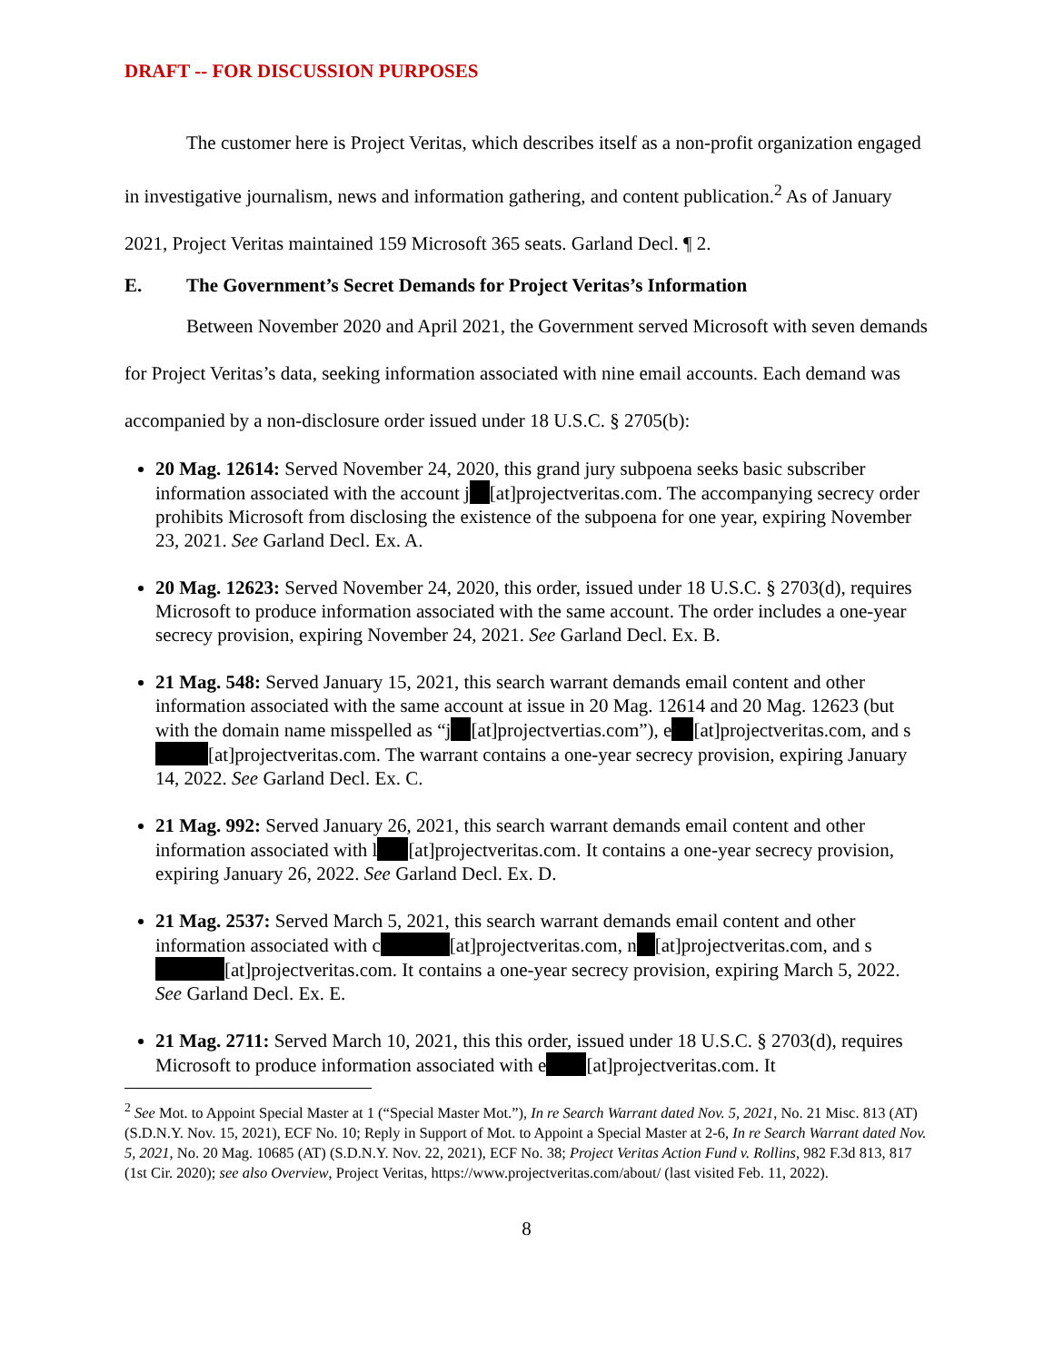DRAFT -- FOR DISCUSSION PURPOSES
The customer here is Project Veritas, which describes itself as a non-profit organization engaged in investigative journalism, news and information gathering, and content publication.<sup>2</sup> As of January 2021, Project Veritas maintained 159 Microsoft 365 seats. Garland Decl. ¶ 2.
E. The Government’s Secret Demands for Project Veritas’s Information
Between November 2020 and April 2021, the Government served Microsoft with seven demands for Project Veritas’s data, seeking information associated with nine email accounts. Each demand was accompanied by a non-disclosure order issued under 18 U.S.C. § 2705(b):
20 Mag. 12614: Served November 24, 2020, this grand jury subpoena seeks basic subscriber information associated with the account j [at]projectveritas.com. The accompanying secrecy order prohibits Microsoft from disclosing the existence of the subpoena for one year, expiring November 23, 2021. See Garland Decl. Ex. A.
20 Mag. 12623: Served November 24, 2020, this order, issued under 18 U.S.C. § 2703(d), requires Microsoft to produce information associated with the same account. The order includes a one-year secrecy provision, expiring November 24, 2021. See Garland Decl. Ex. B.
21 Mag. 548: Served January 15, 2021, this search warrant demands email content and other information associated with the same account at issue in 20 Mag. 12614 and 20 Mag. 12623 (but with the domain name misspelled as “j [at]projectvertias.com”), e [at]projectveritas.com, and s [at]projectveritas.com. The warrant contains a one-year secrecy provision, expiring January 14, 2022. See Garland Decl. Ex. C.
21 Mag. 992: Served January 26, 2021, this search warrant demands email content and other information associated with l [at]projectveritas.com. It contains a one-year secrecy provision, expiring January 26, 2022. See Garland Decl. Ex. D.
21 Mag. 2537: Served March 5, 2021, this search warrant demands email content and other information associated with c [at]projectveritas.com, n [at]projectveritas.com, and s [at]projectveritas.com. It contains a one-year secrecy provision, expiring March 5, 2022. See Garland Decl. Ex. E.
21 Mag. 2711: Served March 10, 2021, this this order, issued under 18 U.S.C. § 2703(d), requires Microsoft to produce information associated with e [at]projectveritas.com. It
<sup>2</sup> See Mot. to Appoint Special Master at 1 (“Special Master Mot.”), In re Search Warrant dated Nov. 5, 2021, No. 21 Misc. 813 (AT) (S.D.N.Y. Nov. 15, 2021), ECF No. 10; Reply in Support of Mot. to Appoint a Special Master at 2-6, In re Search Warrant dated Nov. 5, 2021, No. 20 Mag. 10685 (AT) (S.D.N.Y. Nov. 22, 2021), ECF No. 38; Project Veritas Action Fund v. Rollins, 982 F.3d 813, 817 (1st Cir. 2020); see also Overview, Project Veritas, https://www.projectveritas.com/about/ (last visited Feb. 11, 2022).
8